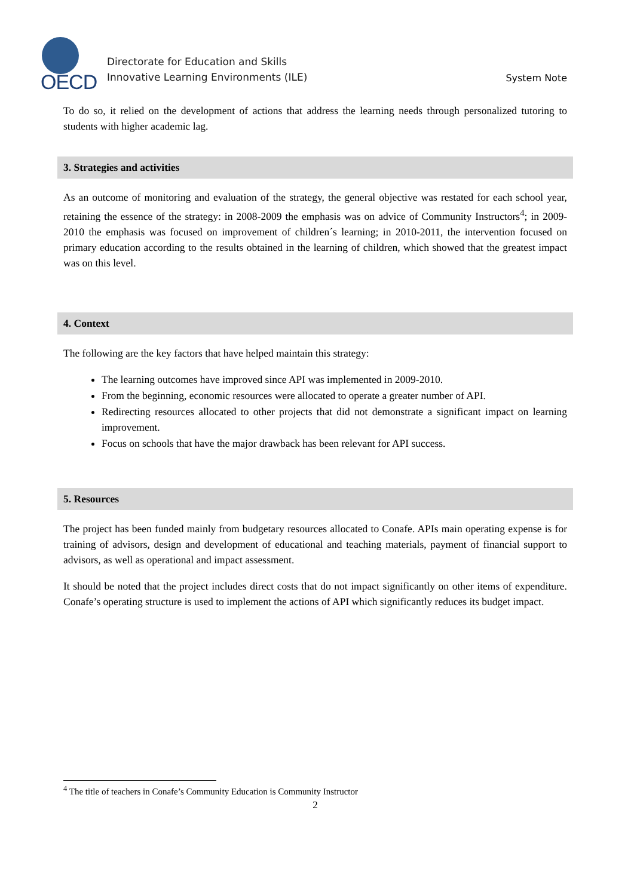OECD
Directorate for Education and Skills
Innovative Learning Environments (ILE)
System Note
To do so, it relied on the development of actions that address the learning needs through personalized tutoring to students with higher academic lag.
3. Strategies and activities
As an outcome of monitoring and evaluation of the strategy, the general objective was restated for each school year, retaining the essence of the strategy: in 2008-2009 the emphasis was on advice of Community Instructors<sup>4</sup>; in 2009-2010 the emphasis was focused on improvement of children´s learning; in 2010-2011, the intervention focused on primary education according to the results obtained in the learning of children, which showed that the greatest impact was on this level.
4. Context
The following are the key factors that have helped maintain this strategy:
The learning outcomes have improved since API was implemented in 2009-2010.
From the beginning, economic resources were allocated to operate a greater number of API.
Redirecting resources allocated to other projects that did not demonstrate a significant impact on learning improvement.
Focus on schools that have the major drawback has been relevant for API success.
5. Resources
The project has been funded mainly from budgetary resources allocated to Conafe. APIs main operating expense is for training of advisors, design and development of educational and teaching materials, payment of financial support to advisors, as well as operational and impact assessment.
It should be noted that the project includes direct costs that do not impact significantly on other items of expenditure. Conafe’s operating structure is used to implement the actions of API which significantly reduces its budget impact.
<sup>4</sup> The title of teachers in Conafe’s Community Education is Community Instructor
2